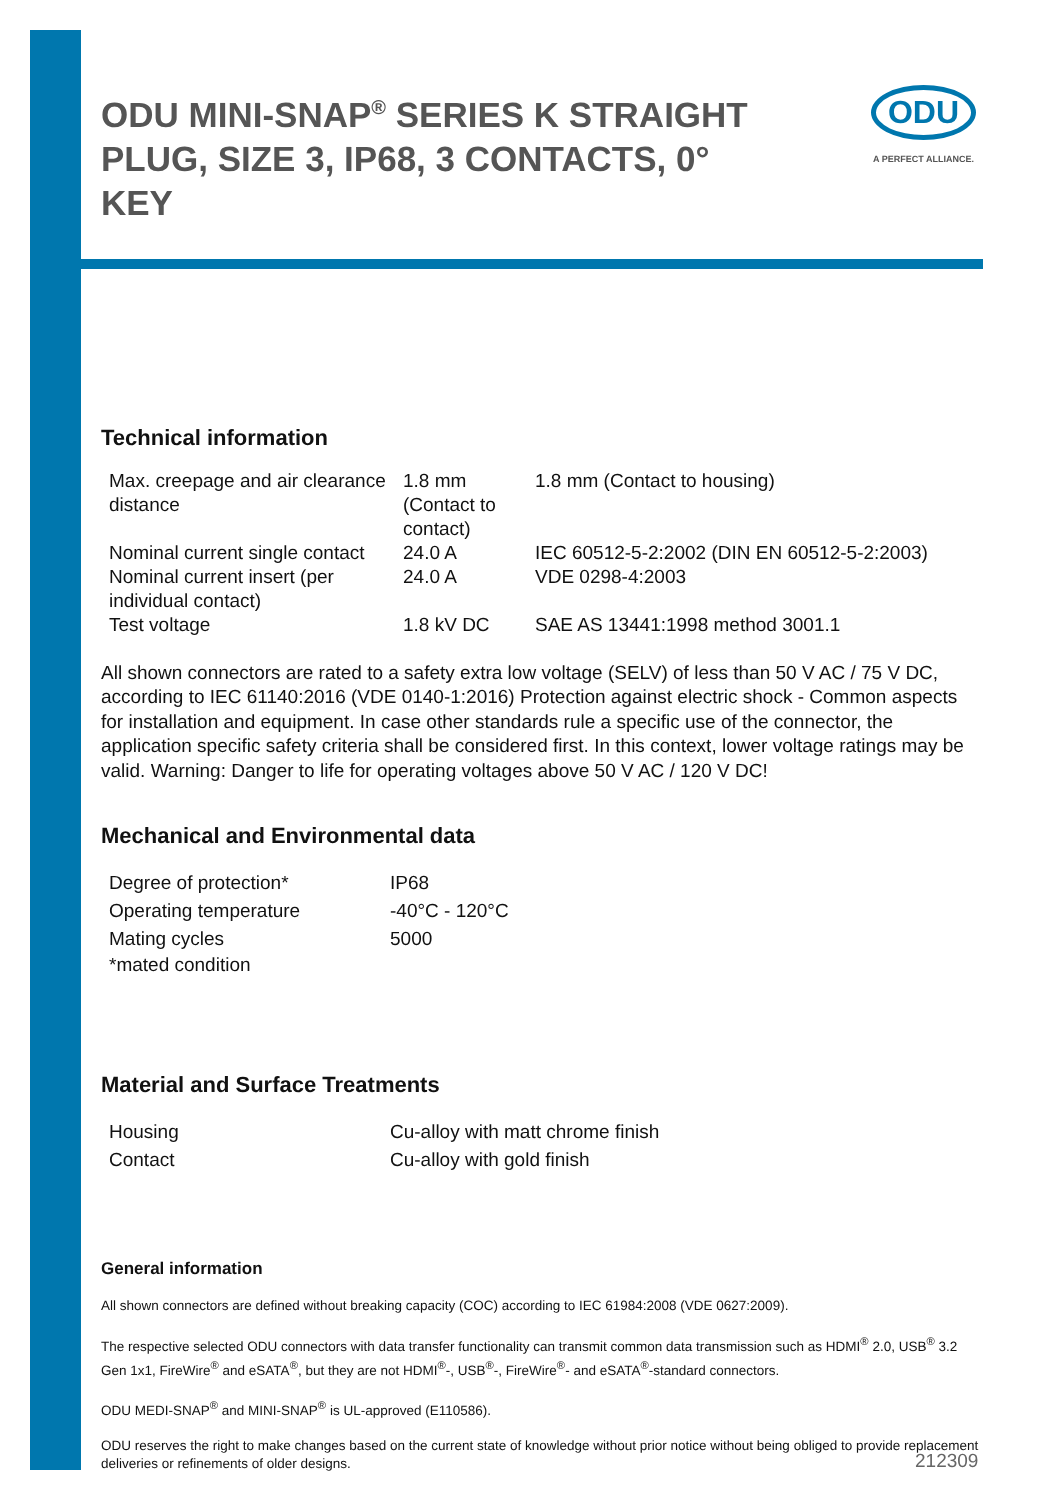ODU MINI-SNAP<sup>®</sup> SERIES K STRAIGHT PLUG, SIZE 3, IP68, 3 CONTACTS, 0° KEY
ODU
A PERFECT ALLIANCE.
Technical information
| Max. creepage and air clearance distance | 1.8 mm (Contact to contact) | 1.8 mm (Contact to housing) |
| Nominal current single contact | 24.0 A | IEC 60512-5-2:2002 (DIN EN 60512-5-2:2003) |
| Nominal current insert (per individual contact) | 24.0 A | VDE 0298-4:2003 |
| Test voltage | 1.8 kV DC | SAE AS 13441:1998 method 3001.1 |
All shown connectors are rated to a safety extra low voltage (SELV) of less than 50 V AC / 75 V DC, according to IEC 61140:2016 (VDE 0140-1:2016) Protection against electric shock - Common aspects for installation and equipment. In case other standards rule a specific use of the connector, the application specific safety criteria shall be considered first. In this context, lower voltage ratings may be valid. Warning: Danger to life for operating voltages above 50 V AC / 120 V DC!
Mechanical and Environmental data
| Degree of protection* | IP68 |
| Operating temperature | -40°C - 120°C |
| Mating cycles | 5000 |
| *mated condition | |
Material and Surface Treatments
| Housing | Cu-alloy with matt chrome finish |
| Contact | Cu-alloy with gold finish |
General information
All shown connectors are defined without breaking capacity (COC) according to IEC 61984:2008 (VDE 0627:2009).
The respective selected ODU connectors with data transfer functionality can transmit common data transmission such as HDMI<sup>®</sup> 2.0, USB<sup>®</sup> 3.2 Gen 1x1, FireWire<sup>®</sup> and eSATA<sup>®</sup>, but they are not HDMI<sup>®</sup>-, USB<sup>®</sup>-, FireWire<sup>®</sup>- and eSATA<sup>®</sup>-standard connectors.
ODU MEDI-SNAP<sup>®</sup> and MINI-SNAP<sup>®</sup> is UL-approved (E110586).
ODU reserves the right to make changes based on the current state of knowledge without prior notice without being obliged to provide replacement deliveries or refinements of older designs.
212309